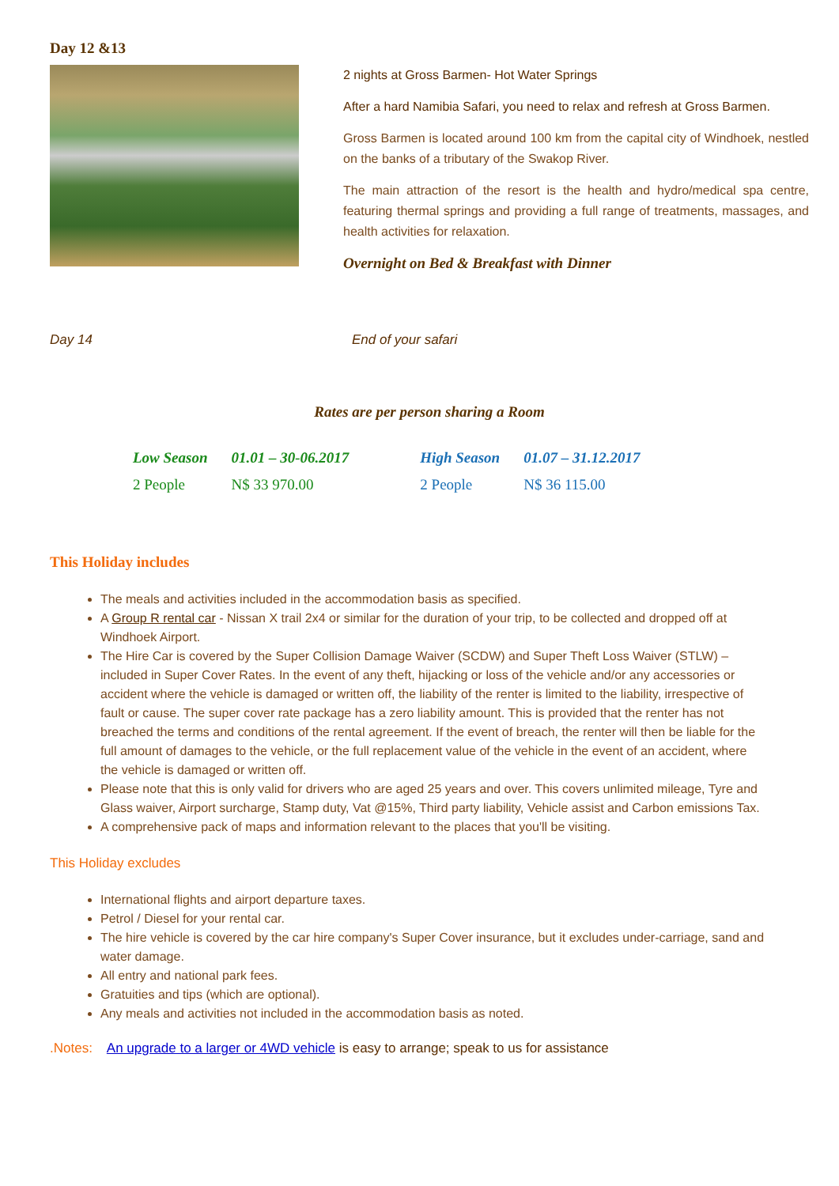Day 12 &13
2 nights at Gross Barmen- Hot Water Springs
After a hard Namibia Safari, you need to relax and refresh at Gross Barmen.
Gross Barmen is located around 100 km from the capital city of Windhoek, nestled on the banks of a tributary of the Swakop River.
The main attraction of the resort is the health and hydro/medical spa centre, featuring thermal springs and providing a full range of treatments, massages, and health activities for relaxation.
Overnight on Bed & Breakfast with Dinner
Day 14 End of your safari
Rates are per person sharing a Room
| Low Season | 01.01 – 30-06.2017 | High Season | 01.07 – 31.12.2017 |
| --- | --- | --- | --- |
| 2 People | N$ 33 970.00 | 2 People | N$ 36 115.00 |
This Holiday includes
The meals and activities included in the accommodation basis as specified.
A Group R rental car - Nissan X trail 2x4 or similar for the duration of your trip, to be collected and dropped off at Windhoek Airport.
The Hire Car is covered by the Super Collision Damage Waiver (SCDW) and Super Theft Loss Waiver (STLW) – included in Super Cover Rates. In the event of any theft, hijacking or loss of the vehicle and/or any accessories or accident where the vehicle is damaged or written off, the liability of the renter is limited to the liability, irrespective of fault or cause. The super cover rate package has a zero liability amount. This is provided that the renter has not breached the terms and conditions of the rental agreement. If the event of breach, the renter will then be liable for the full amount of damages to the vehicle, or the full replacement value of the vehicle in the event of an accident, where the vehicle is damaged or written off.
Please note that this is only valid for drivers who are aged 25 years and over. This covers unlimited mileage, Tyre and Glass waiver, Airport surcharge, Stamp duty, Vat @15%, Third party liability, Vehicle assist and Carbon emissions Tax.
A comprehensive pack of maps and information relevant to the places that you'll be visiting.
This Holiday excludes
International flights and airport departure taxes.
Petrol / Diesel for your rental car.
The hire vehicle is covered by the car hire company's Super Cover insurance, but it excludes under-carriage, sand and water damage.
All entry and national park fees.
Gratuities and tips (which are optional).
Any meals and activities not included in the accommodation basis as noted.
.Notes: An upgrade to a larger or 4WD vehicle is easy to arrange; speak to us for assistance